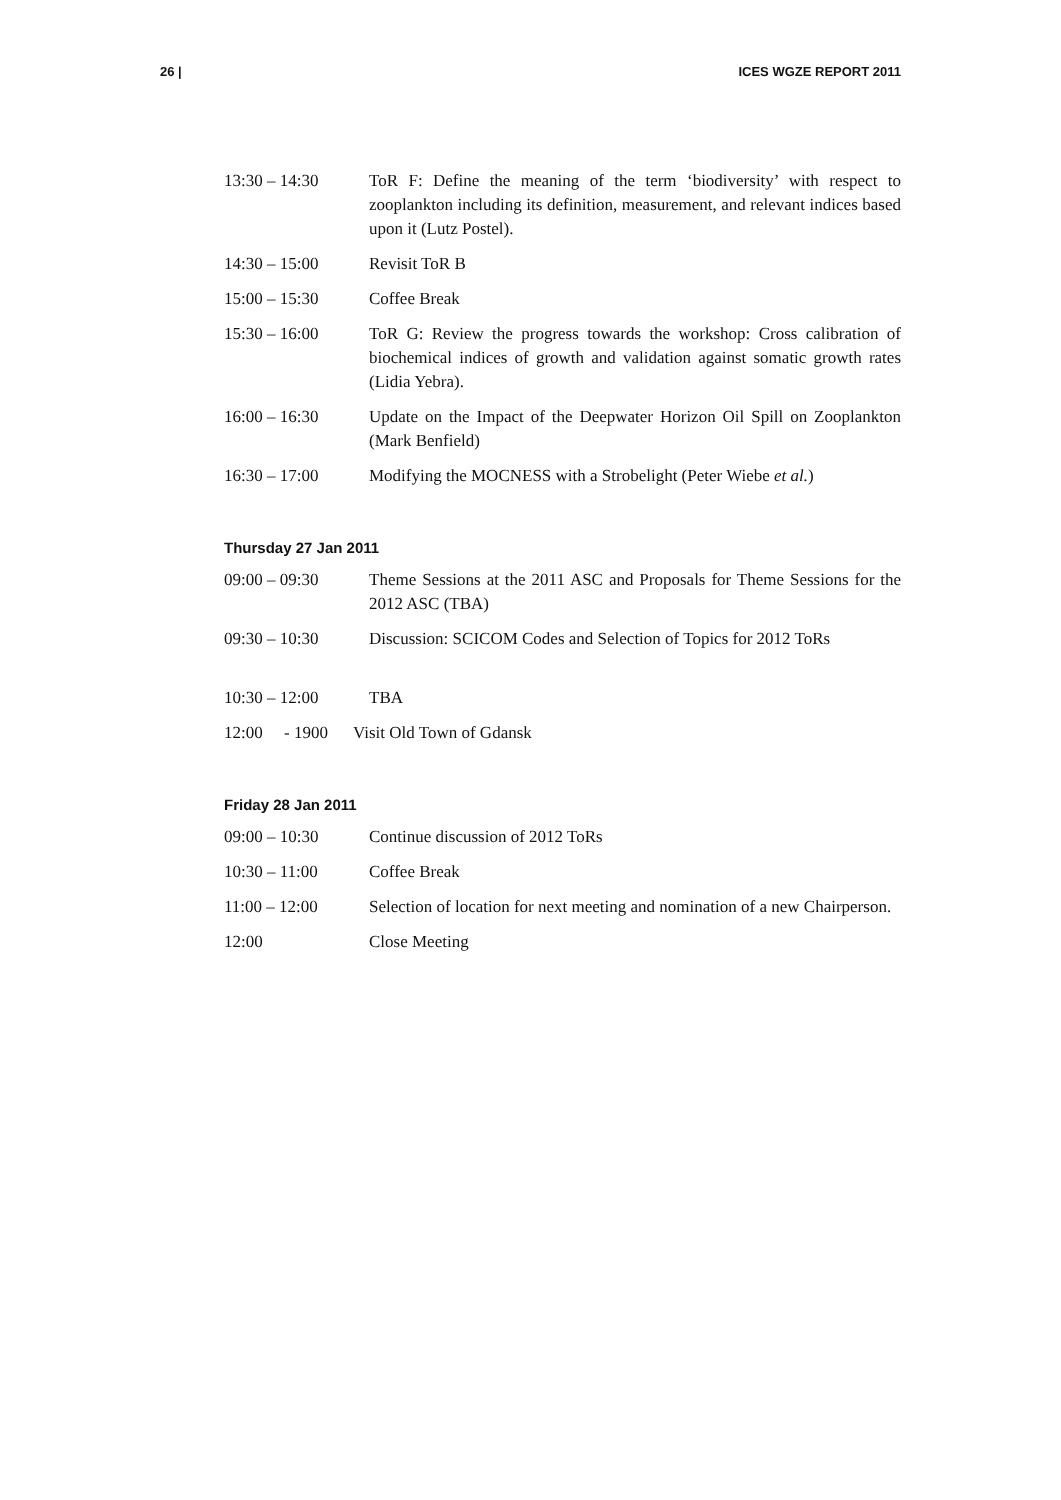26 | ICES WGZE REPORT 2011
13:30 – 14:30 ToR F: Define the meaning of the term ‘biodiversity’ with respect to zooplankton including its definition, measurement, and relevant indices based upon it (Lutz Postel).
14:30 – 15:00 Revisit ToR B
15:00 – 15:30 Coffee Break
15:30 – 16:00 ToR G: Review the progress towards the workshop: Cross calibration of biochemical indices of growth and validation against somatic growth rates (Lidia Yebra).
16:00 – 16:30 Update on the Impact of the Deepwater Horizon Oil Spill on Zooplankton (Mark Benfield)
16:30 – 17:00 Modifying the MOCNESS with a Strobelight (Peter Wiebe et al.)
Thursday 27 Jan 2011
09:00 – 09:30 Theme Sessions at the 2011 ASC and Proposals for Theme Sessions for the 2012 ASC (TBA)
09:30 – 10:30 Discussion: SCICOM Codes and Selection of Topics for 2012 ToRs
10:30 – 12:00 TBA
12:00 - 1900
Visit Old Town of Gdansk
Friday 28 Jan 2011
09:00 – 10:30 Continue discussion of 2012 ToRs
10:30 – 11:00 Coffee Break
11:00 – 12:00 Selection of location for next meeting and nomination of a new Chairperson.
12:00 Close Meeting